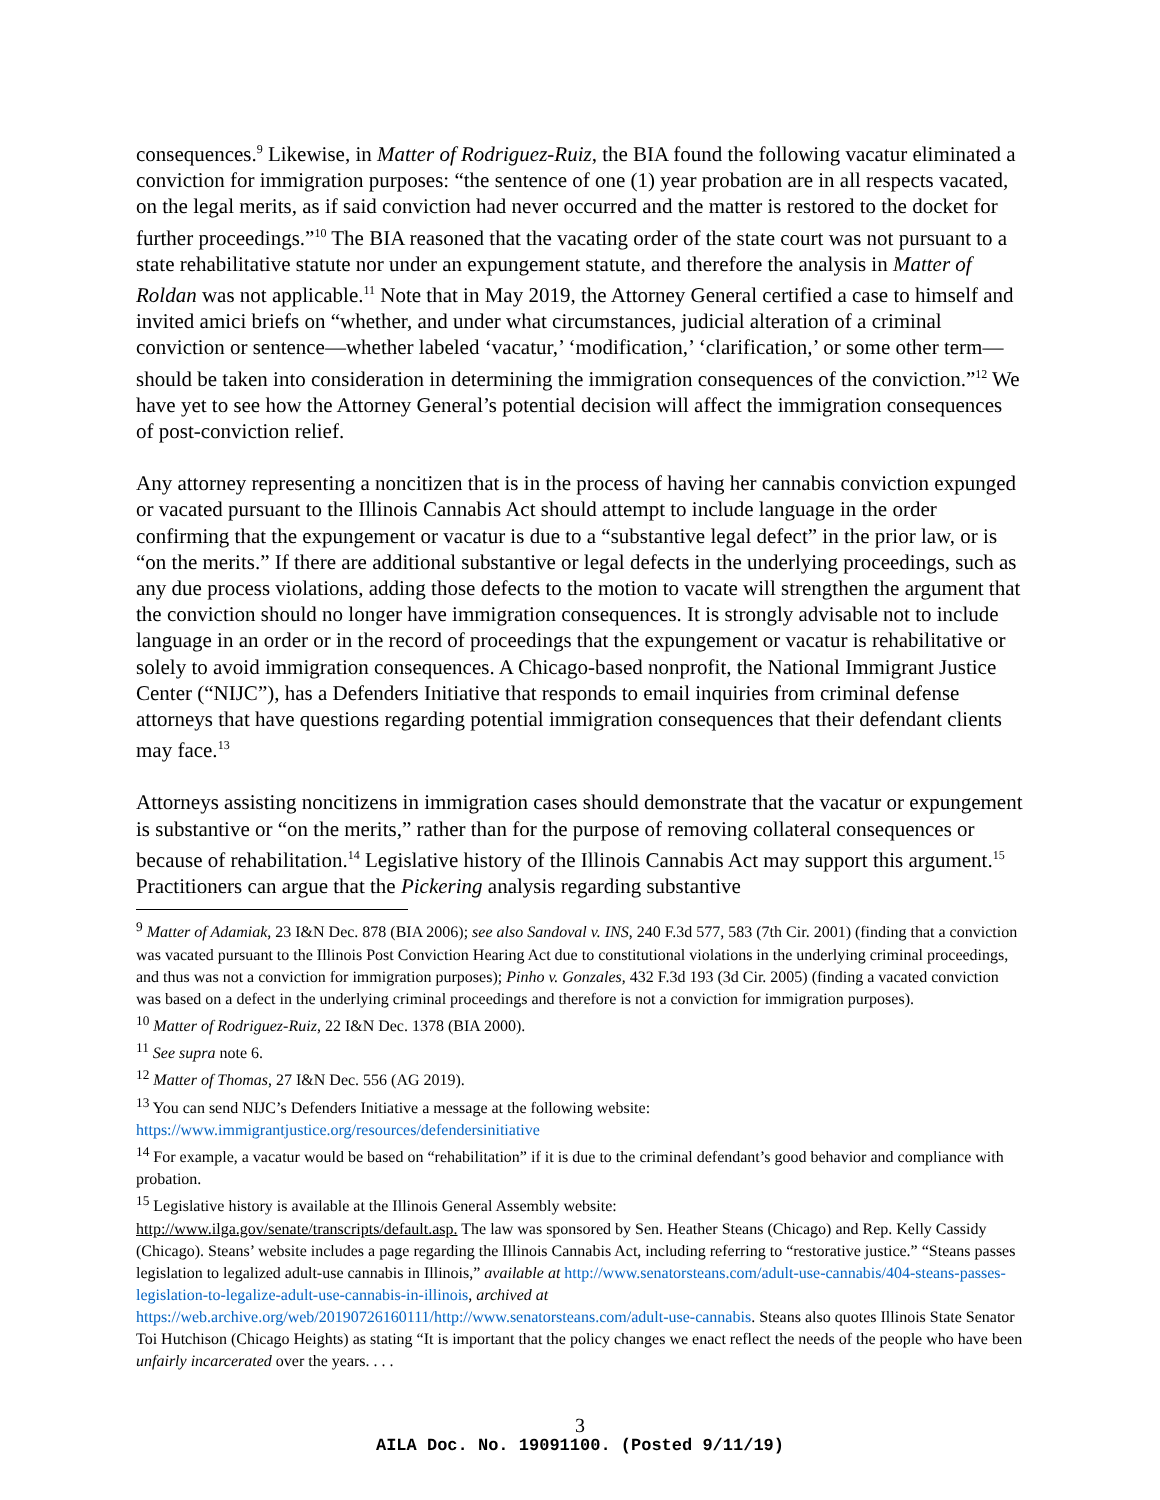consequences.<sup>9</sup> Likewise, in Matter of Rodriguez-Ruiz, the BIA found the following vacatur eliminated a conviction for immigration purposes: “the sentence of one (1) year probation are in all respects vacated, on the legal merits, as if said conviction had never occurred and the matter is restored to the docket for further proceedings.”<sup>10</sup> The BIA reasoned that the vacating order of the state court was not pursuant to a state rehabilitative statute nor under an expungement statute, and therefore the analysis in Matter of Roldan was not applicable.<sup>11</sup> Note that in May 2019, the Attorney General certified a case to himself and invited amici briefs on “whether, and under what circumstances, judicial alteration of a criminal conviction or sentence—whether labeled ‘vacatur,’ ‘modification,’ ‘clarification,’ or some other term—should be taken into consideration in determining the immigration consequences of the conviction.”<sup>12</sup> We have yet to see how the Attorney General’s potential decision will affect the immigration consequences of post-conviction relief.
Any attorney representing a noncitizen that is in the process of having her cannabis conviction expunged or vacated pursuant to the Illinois Cannabis Act should attempt to include language in the order confirming that the expungement or vacatur is due to a “substantive legal defect” in the prior law, or is “on the merits.” If there are additional substantive or legal defects in the underlying proceedings, such as any due process violations, adding those defects to the motion to vacate will strengthen the argument that the conviction should no longer have immigration consequences. It is strongly advisable not to include language in an order or in the record of proceedings that the expungement or vacatur is rehabilitative or solely to avoid immigration consequences. A Chicago-based nonprofit, the National Immigrant Justice Center (“NIJC”), has a Defenders Initiative that responds to email inquiries from criminal defense attorneys that have questions regarding potential immigration consequences that their defendant clients may face.<sup>13</sup>
Attorneys assisting noncitizens in immigration cases should demonstrate that the vacatur or expungement is substantive or “on the merits,” rather than for the purpose of removing collateral consequences or because of rehabilitation.<sup>14</sup> Legislative history of the Illinois Cannabis Act may support this argument.<sup>15</sup> Practitioners can argue that the Pickering analysis regarding substantive
<sup>9</sup> Matter of Adamiak, 23 I&N Dec. 878 (BIA 2006); see also Sandoval v. INS, 240 F.3d 577, 583 (7th Cir. 2001) (finding that a conviction was vacated pursuant to the Illinois Post Conviction Hearing Act due to constitutional violations in the underlying criminal proceedings, and thus was not a conviction for immigration purposes); Pinho v. Gonzales, 432 F.3d 193 (3d Cir. 2005) (finding a vacated conviction was based on a defect in the underlying criminal proceedings and therefore is not a conviction for immigration purposes).
<sup>10</sup> Matter of Rodriguez-Ruiz, 22 I&N Dec. 1378 (BIA 2000).
<sup>11</sup> See supra note 6.
<sup>12</sup> Matter of Thomas, 27 I&N Dec. 556 (AG 2019).
<sup>13</sup> You can send NIJC’s Defenders Initiative a message at the following website:
https://www.immigrantjustice.org/resources/defendersinitiative
<sup>14</sup> For example, a vacatur would be based on “rehabilitation” if it is due to the criminal defendant’s good behavior and compliance with probation.
<sup>15</sup> Legislative history is available at the Illinois General Assembly website:
http://www.ilga.gov/senate/transcripts/default.asp. The law was sponsored by Sen. Heather Steans (Chicago) and Rep. Kelly Cassidy (Chicago). Steans’ website includes a page regarding the Illinois Cannabis Act, including referring to “restorative justice.” “Steans passes legislation to legalized adult-use cannabis in Illinois,” available at http://www.senatorsteans.com/adult-use-cannabis/404-steans-passes-legislation-to-legalize-adult-use-cannabis-in-illinois, archived at https://web.archive.org/web/20190726160111/http://www.senatorsteans.com/adult-use-cannabis. Steans also quotes Illinois State Senator Toi Hutchison (Chicago Heights) as stating “It is important that the policy changes we enact reflect the needs of the people who have been unfairly incarcerated over the years. . . .
3
AILA Doc. No. 19091100. (Posted 9/11/19)